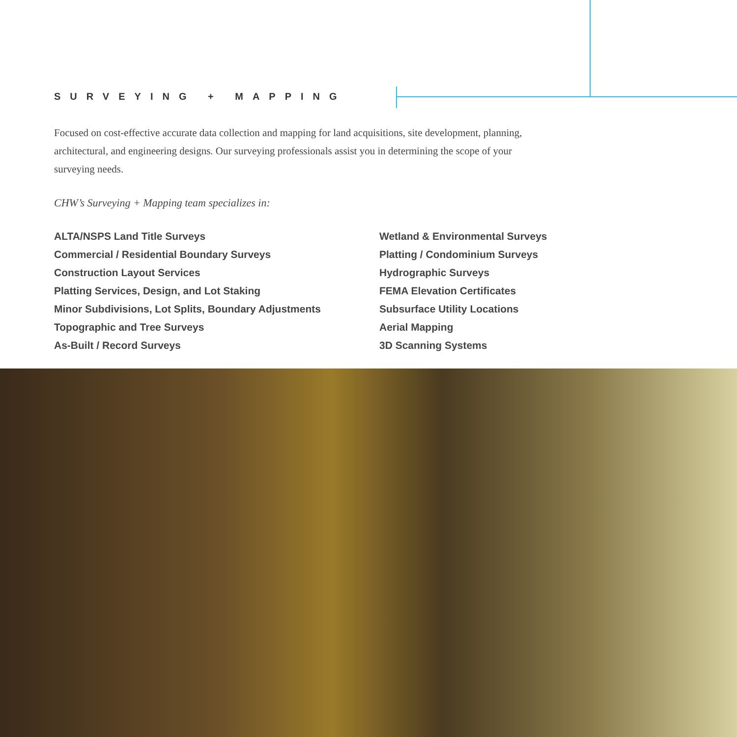SURVEYING + MAPPING
Focused on cost-effective accurate data collection and mapping for land acquisitions, site development, planning, architectural, and engineering designs. Our surveying professionals assist you in determining the scope of your surveying needs.
CHW’s Surveying + Mapping team specializes in:
ALTA/NSPS Land Title Surveys
Commercial / Residential Boundary Surveys
Construction Layout Services
Platting Services, Design, and Lot Staking
Minor Subdivisions, Lot Splits, Boundary Adjustments
Topographic and Tree Surveys
As-Built / Record Surveys
Wetland & Environmental Surveys
Platting / Condominium Surveys
Hydrographic Surveys
FEMA Elevation Certificates
Subsurface Utility Locations
Aerial Mapping
3D Scanning Systems